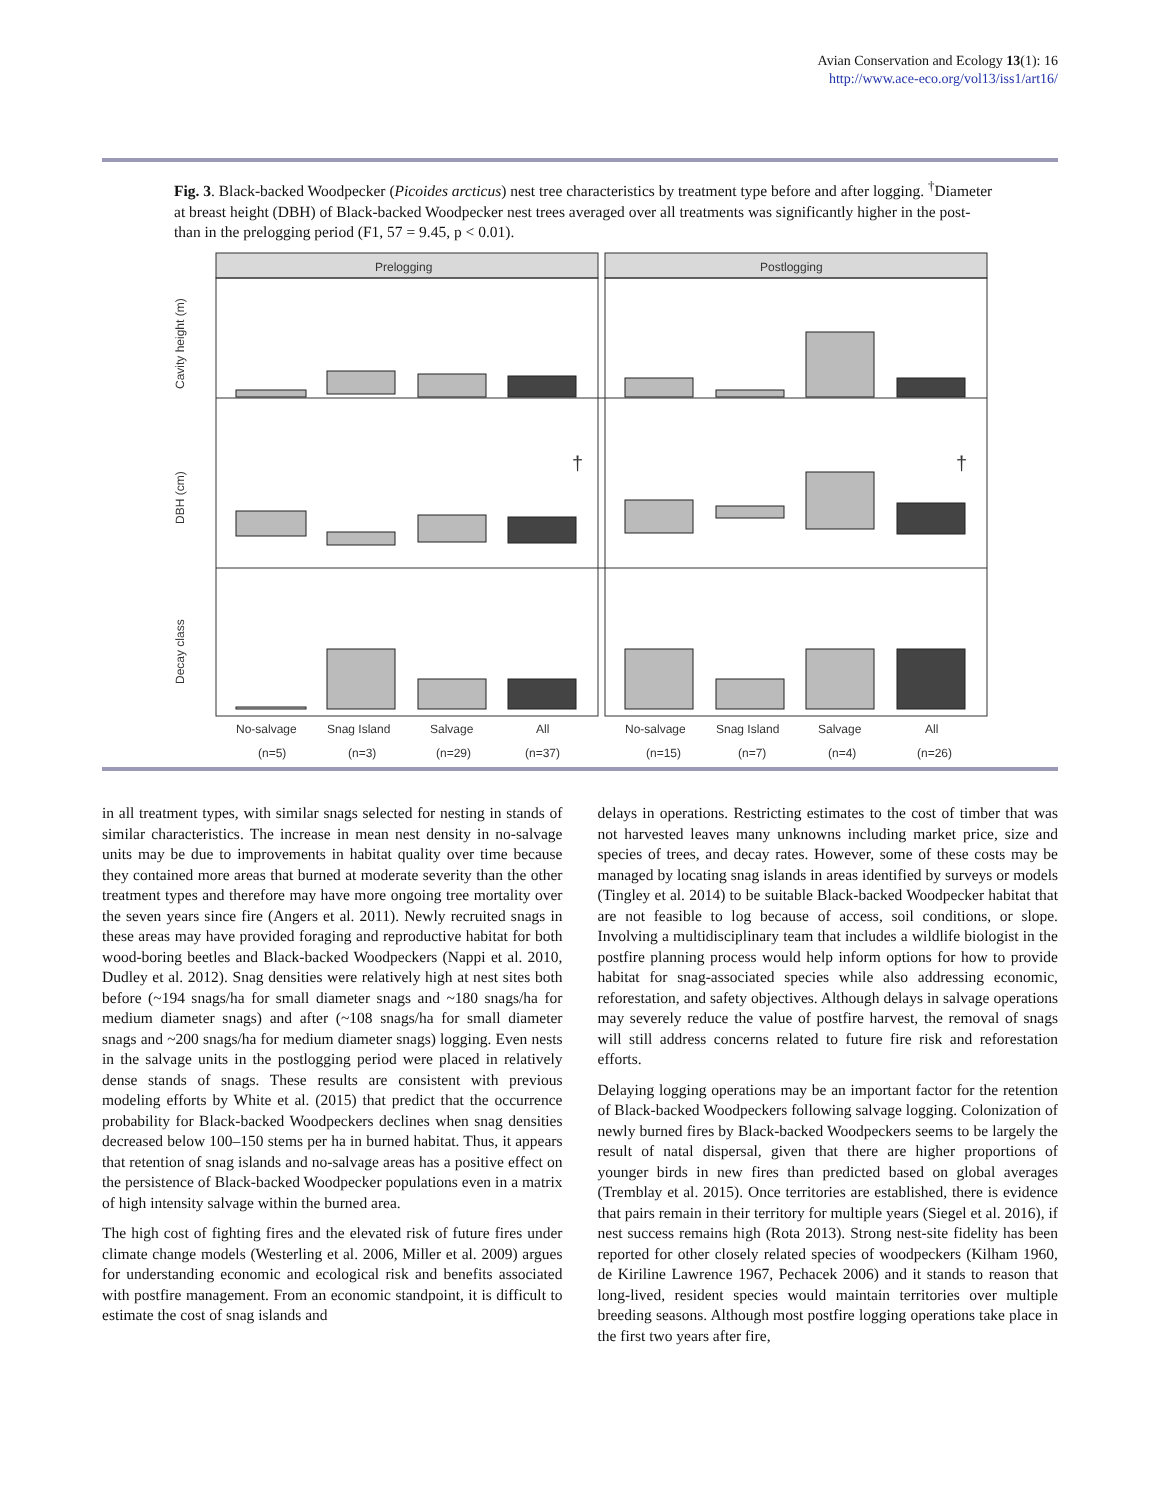Avian Conservation and Ecology 13(1): 16
http://www.ace-eco.org/vol13/iss1/art16/
Fig. 3. Black-backed Woodpecker (Picoides arcticus) nest tree characteristics by treatment type before and after logging. <sup>†</sup>Diameter at breast height (DBH) of Black-backed Woodpecker nest trees averaged over all treatments was significantly higher in the post- than in the prelogging period (F1, 57 = 9.45, p < 0.01).
Prelogging
Postlogging
Cavity height (m)
DBH (cm)
Decay class
†
†
No-salvage
Snag Island
Salvage
All
No-salvage
Snag Island
Salvage
All
(n=5)
(n=3)
(n=29)
(n=37)
(n=15)
(n=7)
(n=4)
(n=26)
in all treatment types, with similar snags selected for nesting in stands of similar characteristics. The increase in mean nest density in no-salvage units may be due to improvements in habitat quality over time because they contained more areas that burned at moderate severity than the other treatment types and therefore may have more ongoing tree mortality over the seven years since fire (Angers et al. 2011). Newly recruited snags in these areas may have provided foraging and reproductive habitat for both wood-boring beetles and Black-backed Woodpeckers (Nappi et al. 2010, Dudley et al. 2012). Snag densities were relatively high at nest sites both before (~194 snags/ha for small diameter snags and ~180 snags/ha for medium diameter snags) and after (~108 snags/ha for small diameter snags and ~200 snags/ha for medium diameter snags) logging. Even nests in the salvage units in the postlogging period were placed in relatively dense stands of snags. These results are consistent with previous modeling efforts by White et al. (2015) that predict that the occurrence probability for Black-backed Woodpeckers declines when snag densities decreased below 100–150 stems per ha in burned habitat. Thus, it appears that retention of snag islands and no-salvage areas has a positive effect on the persistence of Black-backed Woodpecker populations even in a matrix of high intensity salvage within the burned area.
The high cost of fighting fires and the elevated risk of future fires under climate change models (Westerling et al. 2006, Miller et al. 2009) argues for understanding economic and ecological risk and benefits associated with postfire management. From an economic standpoint, it is difficult to estimate the cost of snag islands and
delays in operations. Restricting estimates to the cost of timber that was not harvested leaves many unknowns including market price, size and species of trees, and decay rates. However, some of these costs may be managed by locating snag islands in areas identified by surveys or models (Tingley et al. 2014) to be suitable Black-backed Woodpecker habitat that are not feasible to log because of access, soil conditions, or slope. Involving a multidisciplinary team that includes a wildlife biologist in the postfire planning process would help inform options for how to provide habitat for snag-associated species while also addressing economic, reforestation, and safety objectives. Although delays in salvage operations may severely reduce the value of postfire harvest, the removal of snags will still address concerns related to future fire risk and reforestation efforts.
Delaying logging operations may be an important factor for the retention of Black-backed Woodpeckers following salvage logging. Colonization of newly burned fires by Black-backed Woodpeckers seems to be largely the result of natal dispersal, given that there are higher proportions of younger birds in new fires than predicted based on global averages (Tremblay et al. 2015). Once territories are established, there is evidence that pairs remain in their territory for multiple years (Siegel et al. 2016), if nest success remains high (Rota 2013). Strong nest-site fidelity has been reported for other closely related species of woodpeckers (Kilham 1960, de Kiriline Lawrence 1967, Pechacek 2006) and it stands to reason that long-lived, resident species would maintain territories over multiple breeding seasons. Although most postfire logging operations take place in the first two years after fire,